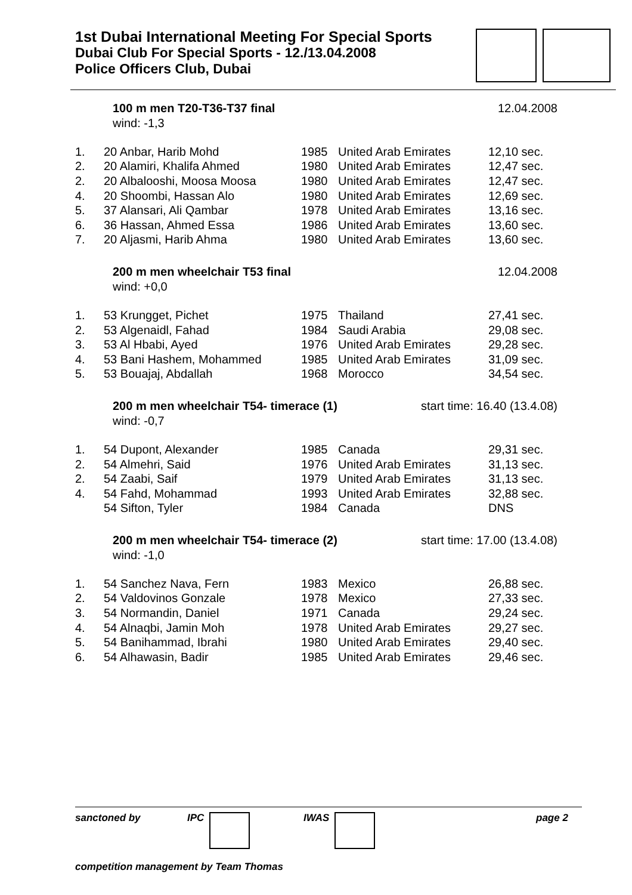1st Dubai International Meeting For Special Sports
Dubai Club For Special Sports - 12./13.04.2008
Police Officers Club, Dubai
100 m men T20-T36-T37 final 12.04.2008
wind: -1,3
| 1. | 20 Anbar, Harib Mohd | 1985 | United Arab Emirates | 12,10 sec. |
| 2. | 20 Alamiri, Khalifa Ahmed | 1980 | United Arab Emirates | 12,47 sec. |
| 2. | 20 Albalooshi, Moosa Moosa | 1980 | United Arab Emirates | 12,47 sec. |
| 4. | 20 Shoombi, Hassan Alo | 1980 | United Arab Emirates | 12,69 sec. |
| 5. | 37 Alansari, Ali Qambar | 1978 | United Arab Emirates | 13,16 sec. |
| 6. | 36 Hassan, Ahmed Essa | 1986 | United Arab Emirates | 13,60 sec. |
| 7. | 20 Aljasmi, Harib Ahma | 1980 | United Arab Emirates | 13,60 sec. |
200 m men wheelchair T53 final 12.04.2008
wind: +0,0
| 1. | 53 Krungget, Pichet | 1975 | Thailand | 27,41 sec. |
| 2. | 53 Algenaidl, Fahad | 1984 | Saudi Arabia | 29,08 sec. |
| 3. | 53 Al Hbabi, Ayed | 1976 | United Arab Emirates | 29,28 sec. |
| 4. | 53 Bani Hashem, Mohammed | 1985 | United Arab Emirates | 31,09 sec. |
| 5. | 53 Bouajaj, Abdallah | 1968 | Morocco | 34,54 sec. |
200 m men wheelchair T54- timerace (1) start time: 16.40 (13.4.08)
wind: -0,7
| 1. | 54 Dupont, Alexander | 1985 | Canada | 29,31 sec. |
| 2. | 54 Almehri, Said | 1976 | United Arab Emirates | 31,13 sec. |
| 2. | 54 Zaabi, Saif | 1979 | United Arab Emirates | 31,13 sec. |
| 4. | 54 Fahd, Mohammad | 1993 | United Arab Emirates | 32,88 sec. |
| | 54 Sifton, Tyler | 1984 | Canada | DNS |
200 m men wheelchair T54- timerace (2) start time: 17.00 (13.4.08)
wind: -1,0
| 1. | 54 Sanchez Nava, Fern | 1983 | Mexico | 26,88 sec. |
| 2. | 54 Valdovinos Gonzale | 1978 | Mexico | 27,33 sec. |
| 3. | 54 Normandin, Daniel | 1971 | Canada | 29,24 sec. |
| 4. | 54 Alnaqbi, Jamin Moh | 1978 | United Arab Emirates | 29,27 sec. |
| 5. | 54 Banihammad, Ibrahi | 1980 | United Arab Emirates | 29,40 sec. |
| 6. | 54 Alhawasin, Badir | 1985 | United Arab Emirates | 29,46 sec. |
sanctoned by IPC IWAS page 2
competition management by Team Thomas